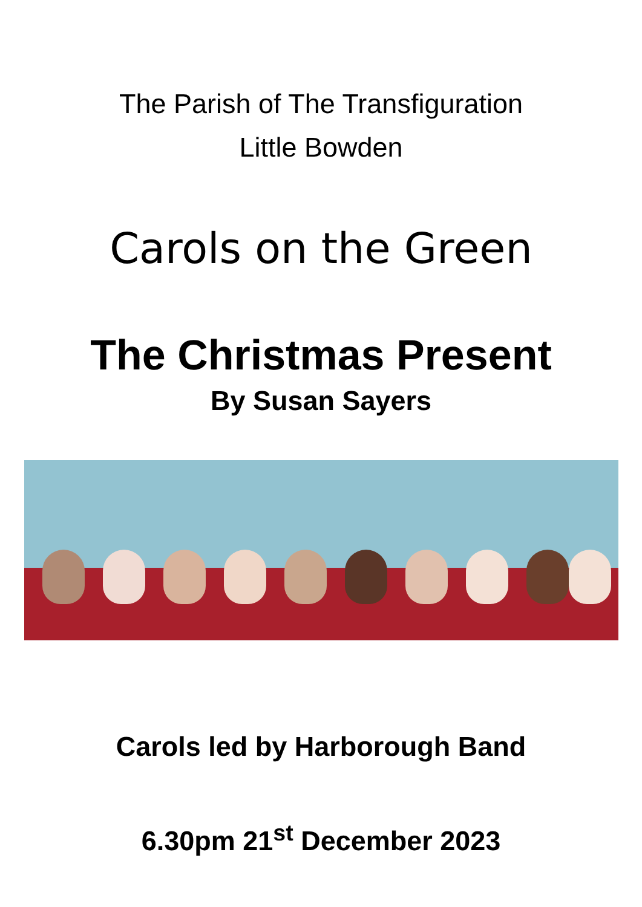The Parish of The Transfiguration
Little Bowden
Carols on the Green
The Christmas Present
By Susan Sayers
Carols led by Harborough Band
6.30pm 21<sup>st</sup> December 2023